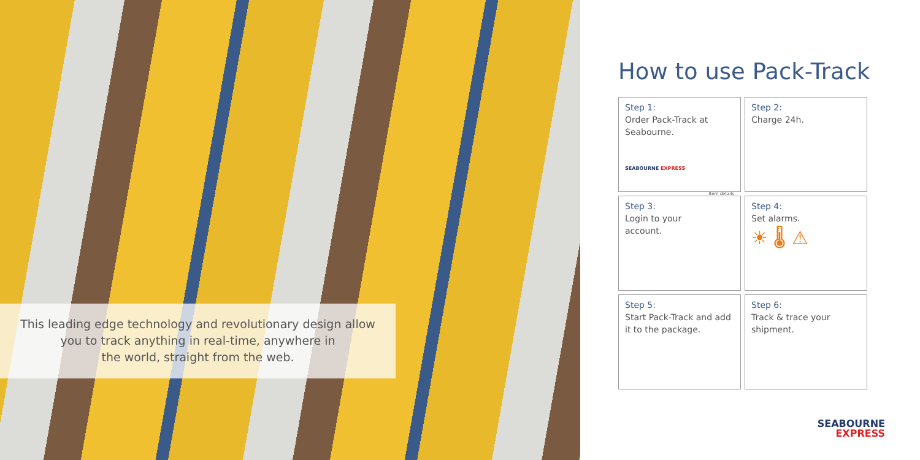This leading edge technology and revolutionary design allow
you to track anything in real-time, anywhere in
the world, straight from the web.
How to use Pack-Track
Step 1:
Order Pack-Track at Seabourne.
SEABOURNE EXPRESS
Step 2:
Charge 24h.
Step 3:
Login to your
account.
Item details
Step 4:
Set alarms.
☀ 🌡 ⚠
Step 5:
Start Pack-Track and add it to the package.
Step 6:
Track & trace your shipment.
SEABOURNE
EXPRESS